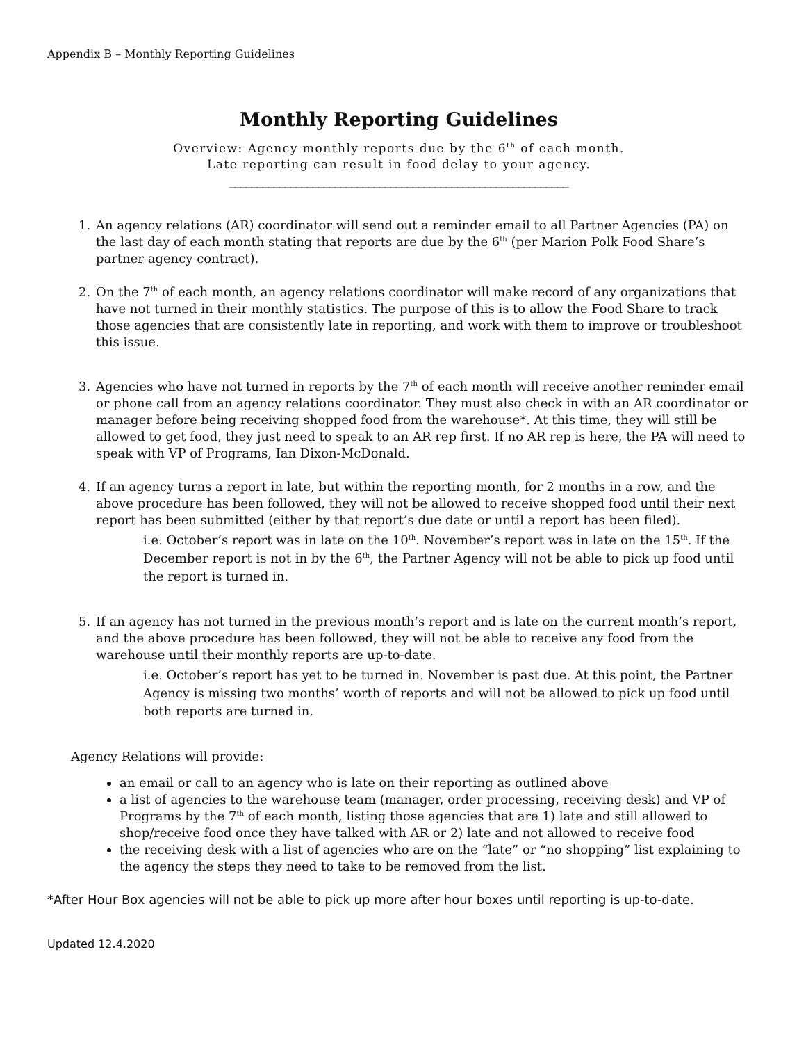Appendix B – Monthly Reporting Guidelines
Monthly Reporting Guidelines
Overview: Agency monthly reports due by the 6<sup>th</sup> of each month.
Late reporting can result in food delay to your agency.
_____________________________________________________________
1. An agency relations (AR) coordinator will send out a reminder email to all Partner Agencies (PA) on the last day of each month stating that reports are due by the 6<sup>th</sup> (per Marion Polk Food Share’s partner agency contract).
2. On the 7<sup>th</sup> of each month, an agency relations coordinator will make record of any organizations that have not turned in their monthly statistics. The purpose of this is to allow the Food Share to track those agencies that are consistently late in reporting, and work with them to improve or troubleshoot this issue.
3. Agencies who have not turned in reports by the 7<sup>th</sup> of each month will receive another reminder email or phone call from an agency relations coordinator. They must also check in with an AR coordinator or manager before being receiving shopped food from the warehouse*. At this time, they will still be allowed to get food, they just need to speak to an AR rep first. If no AR rep is here, the PA will need to speak with VP of Programs, Ian Dixon-McDonald.
4. If an agency turns a report in late, but within the reporting month, for 2 months in a row, and the above procedure has been followed, they will not be allowed to receive shopped food until their next report has been submitted (either by that report’s due date or until a report has been filed).
i.e. October’s report was in late on the 10<sup>th</sup>. November’s report was in late on the 15<sup>th</sup>. If the December report is not in by the 6<sup>th</sup>, the Partner Agency will not be able to pick up food until the report is turned in.
5. If an agency has not turned in the previous month’s report and is late on the current month’s report, and the above procedure has been followed, they will not be able to receive any food from the warehouse until their monthly reports are up-to-date.
i.e. October’s report has yet to be turned in. November is past due. At this point, the Partner Agency is missing two months’ worth of reports and will not be allowed to pick up food until both reports are turned in.
Agency Relations will provide:
an email or call to an agency who is late on their reporting as outlined above
a list of agencies to the warehouse team (manager, order processing, receiving desk) and VP of Programs by the 7<sup>th</sup> of each month, listing those agencies that are 1) late and still allowed to shop/receive food once they have talked with AR or 2) late and not allowed to receive food
the receiving desk with a list of agencies who are on the “late” or “no shopping” list explaining to the agency the steps they need to take to be removed from the list.
*After Hour Box agencies will not be able to pick up more after hour boxes until reporting is up-to-date.
Updated 12.4.2020